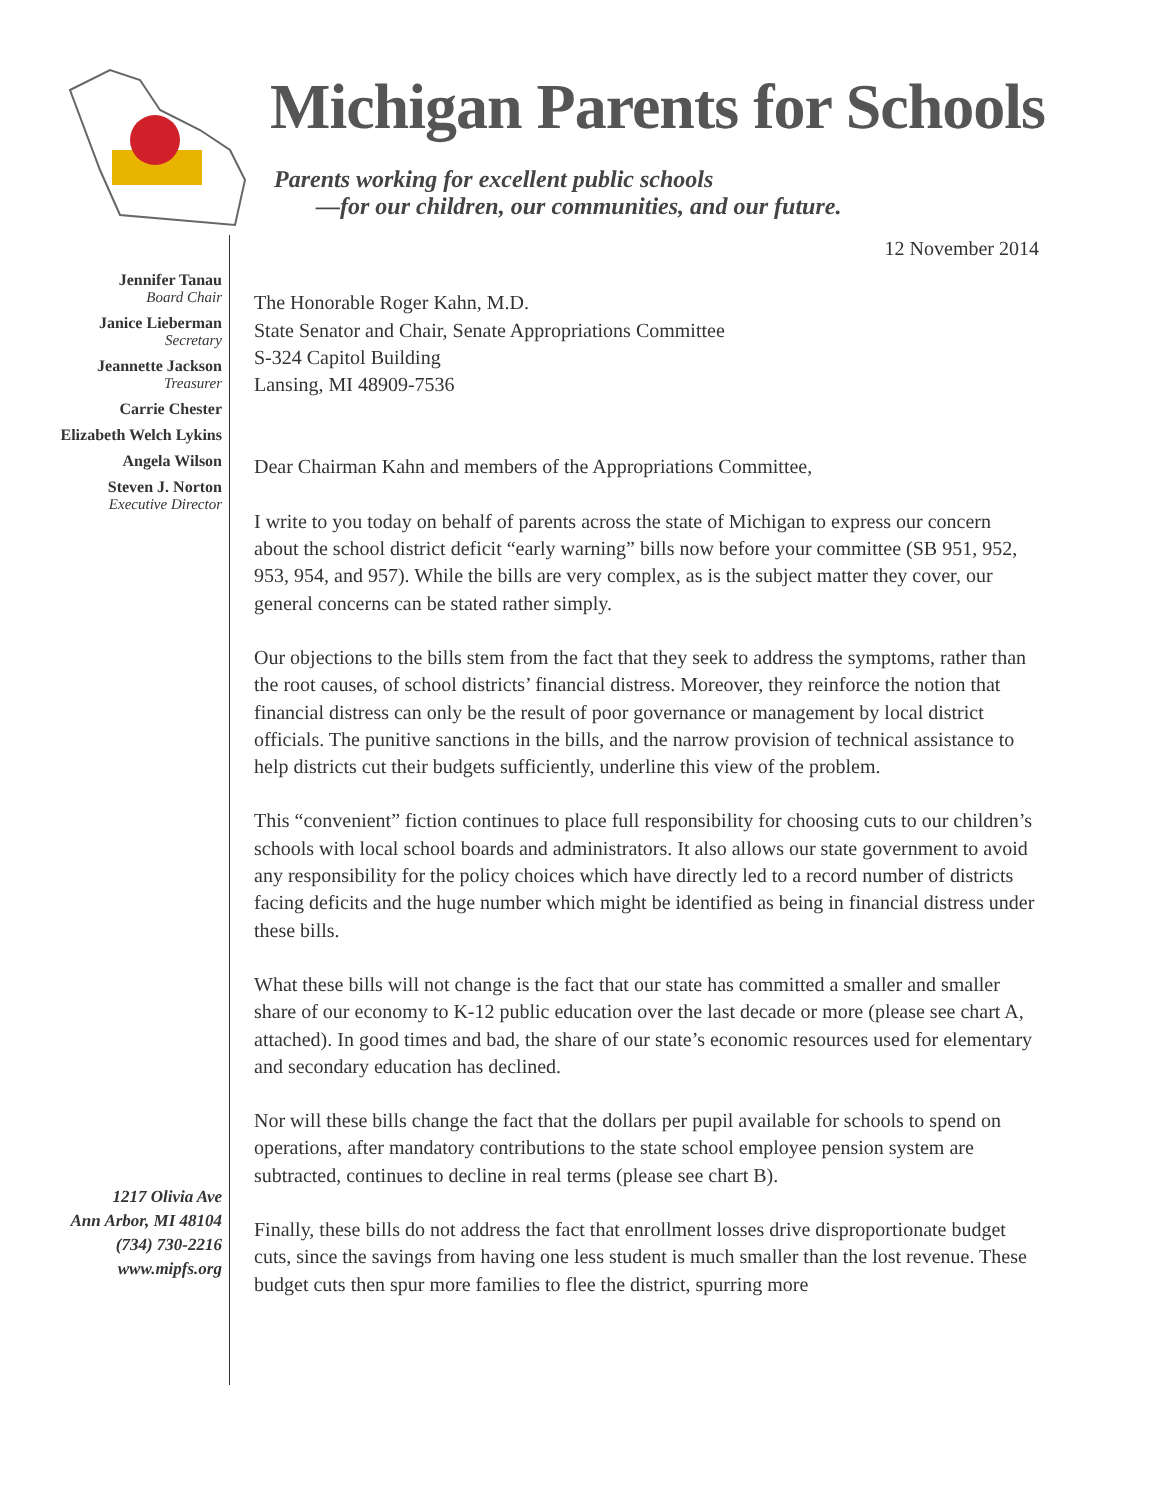Michigan Parents for Schools
Parents working for excellent public schools
—for our children, our communities, and our future.
Jennifer Tanau
Board Chair
Janice Lieberman
Secretary
Jeannette Jackson
Treasurer
Carrie Chester
Elizabeth Welch Lykins
Angela Wilson
Steven J. Norton
Executive Director
1217 Olivia Ave
Ann Arbor, MI 48104
(734) 730-2216
www.mipfs.org
12 November 2014
The Honorable Roger Kahn, M.D.
State Senator and Chair, Senate Appropriations Committee
S-324 Capitol Building
Lansing, MI 48909-7536
Dear Chairman Kahn and members of the Appropriations Committee,
I write to you today on behalf of parents across the state of Michigan to express our concern about the school district deficit “early warning” bills now before your committee (SB 951, 952, 953, 954, and 957). While the bills are very complex, as is the subject matter they cover, our general concerns can be stated rather simply.
Our objections to the bills stem from the fact that they seek to address the symptoms, rather than the root causes, of school districts’ financial distress. Moreover, they reinforce the notion that financial distress can only be the result of poor governance or management by local district officials. The punitive sanctions in the bills, and the narrow provision of technical assistance to help districts cut their budgets sufficiently, underline this view of the problem.
This “convenient” fiction continues to place full responsibility for choosing cuts to our children’s schools with local school boards and administrators. It also allows our state government to avoid any responsibility for the policy choices which have directly led to a record number of districts facing deficits and the huge number which might be identified as being in financial distress under these bills.
What these bills will not change is the fact that our state has committed a smaller and smaller share of our economy to K-12 public education over the last decade or more (please see chart A, attached). In good times and bad, the share of our state’s economic resources used for elementary and secondary education has declined.
Nor will these bills change the fact that the dollars per pupil available for schools to spend on operations, after mandatory contributions to the state school employee pension system are subtracted, continues to decline in real terms (please see chart B).
Finally, these bills do not address the fact that enrollment losses drive disproportionate budget cuts, since the savings from having one less student is much smaller than the lost revenue. These budget cuts then spur more families to flee the district, spurring more